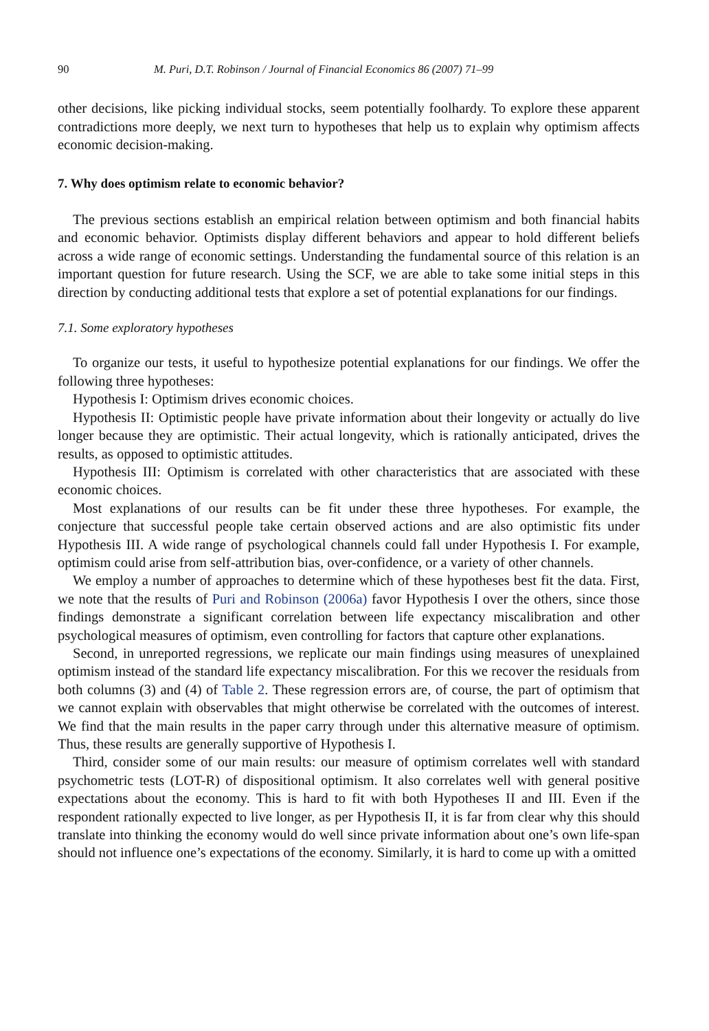90 M. Puri, D.T. Robinson / Journal of Financial Economics 86 (2007) 71–99
other decisions, like picking individual stocks, seem potentially foolhardy. To explore these apparent contradictions more deeply, we next turn to hypotheses that help us to explain why optimism affects economic decision-making.
7. Why does optimism relate to economic behavior?
The previous sections establish an empirical relation between optimism and both financial habits and economic behavior. Optimists display different behaviors and appear to hold different beliefs across a wide range of economic settings. Understanding the fundamental source of this relation is an important question for future research. Using the SCF, we are able to take some initial steps in this direction by conducting additional tests that explore a set of potential explanations for our findings.
7.1. Some exploratory hypotheses
To organize our tests, it useful to hypothesize potential explanations for our findings. We offer the following three hypotheses:
Hypothesis I: Optimism drives economic choices.
Hypothesis II: Optimistic people have private information about their longevity or actually do live longer because they are optimistic. Their actual longevity, which is rationally anticipated, drives the results, as opposed to optimistic attitudes.
Hypothesis III: Optimism is correlated with other characteristics that are associated with these economic choices.
Most explanations of our results can be fit under these three hypotheses. For example, the conjecture that successful people take certain observed actions and are also optimistic fits under Hypothesis III. A wide range of psychological channels could fall under Hypothesis I. For example, optimism could arise from self-attribution bias, over-confidence, or a variety of other channels.
We employ a number of approaches to determine which of these hypotheses best fit the data. First, we note that the results of Puri and Robinson (2006a) favor Hypothesis I over the others, since those findings demonstrate a significant correlation between life expectancy miscalibration and other psychological measures of optimism, even controlling for factors that capture other explanations.
Second, in unreported regressions, we replicate our main findings using measures of unexplained optimism instead of the standard life expectancy miscalibration. For this we recover the residuals from both columns (3) and (4) of Table 2. These regression errors are, of course, the part of optimism that we cannot explain with observables that might otherwise be correlated with the outcomes of interest. We find that the main results in the paper carry through under this alternative measure of optimism. Thus, these results are generally supportive of Hypothesis I.
Third, consider some of our main results: our measure of optimism correlates well with standard psychometric tests (LOT-R) of dispositional optimism. It also correlates well with general positive expectations about the economy. This is hard to fit with both Hypotheses II and III. Even if the respondent rationally expected to live longer, as per Hypothesis II, it is far from clear why this should translate into thinking the economy would do well since private information about one’s own life-span should not influence one’s expectations of the economy. Similarly, it is hard to come up with a omitted